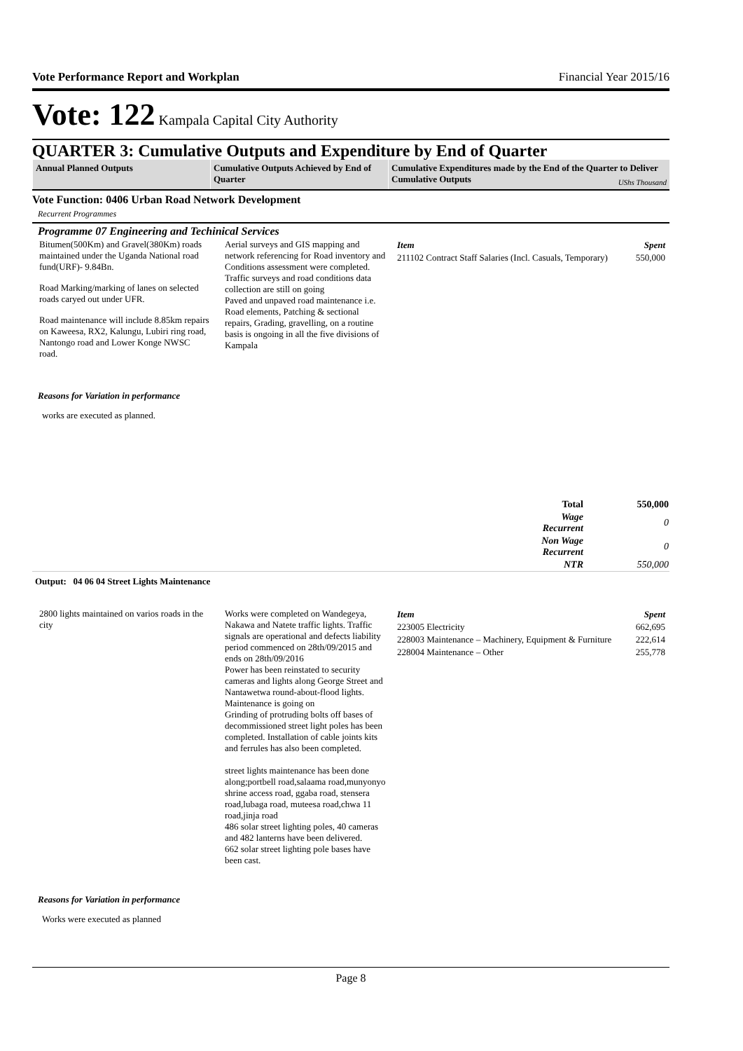Vote Performance Report and Workplan Financial Year 2015/16
Vote: 122 Kampala Capital City Authority
QUARTER 3: Cumulative Outputs and Expenditure by End of Quarter
| Annual Planned Outputs | Cumulative Outputs Achieved by End of Quarter | Cumulative Expenditures made by the End of the Quarter to Deliver Cumulative Outputs UShs Thousand |
Vote Function: 0406 Urban Road Network Development
Recurrent Programmes
Programme 07 Engineering and Techinical Services
Bitumen(500Km) and Gravel(380Km) roads maintained under the Uganda National road fund(URF)- 9.84Bn.
Road Marking/marking of lanes on selected roads caryed out under UFR.
Road maintenance will include 8.85km repairs on Kaweesa, RX2, Kalungu, Lubiri ring road, Nantongo road and Lower Konge NWSC road.
Aerial surveys and GIS mapping and network referencing for Road inventory and Conditions assessment were completed. Traffic surveys and road conditions data collection are still on going
Paved and unpaved road maintenance i.e. Road elements, Patching & sectional repairs, Grading, gravelling, on a routine basis is ongoing in all the five divisions of Kampala
| Item | Spent |
| 211102 Contract Staff Salaries (Incl. Casuals, Temporary) | 550,000 |
Reasons for Variation in performance
works are executed as planned.
| | Total | 550,000 |
| | Wage Recurrent | 0 |
| | Non Wage Recurrent | 0 |
| | NTR | 550,000 |
Output: 04 06 04 Street Lights Maintenance
2800 lights maintained on varios roads in the city
Works were completed on Wandegeya, Nakawa and Natete traffic lights. Traffic signals are operational and defects liability period commenced on 28th/09/2015 and ends on 28th/09/2016
Power has been reinstated to security cameras and lights along George Street and Nantawetwa round-about-flood lights. Maintenance is going on
Grinding of protruding bolts off bases of decommissioned street light poles has been completed. Installation of cable joints kits and ferrules has also been completed.
street lights maintenance has been done along;portbell road,salaama road,munyonyo shrine access road, ggaba road, stensera road,lubaga road, muteesa road,chwa 11 road,jinja road
486 solar street lighting poles, 40 cameras and 482 lanterns have been delivered.
662 solar street lighting pole bases have been cast.
| Item | Spent |
| 223005 Electricity | 662,695 |
| 228003 Maintenance – Machinery, Equipment & Furniture | 222,614 |
| 228004 Maintenance – Other | 255,778 |
Reasons for Variation in performance
Works were executed as planned
Page 8